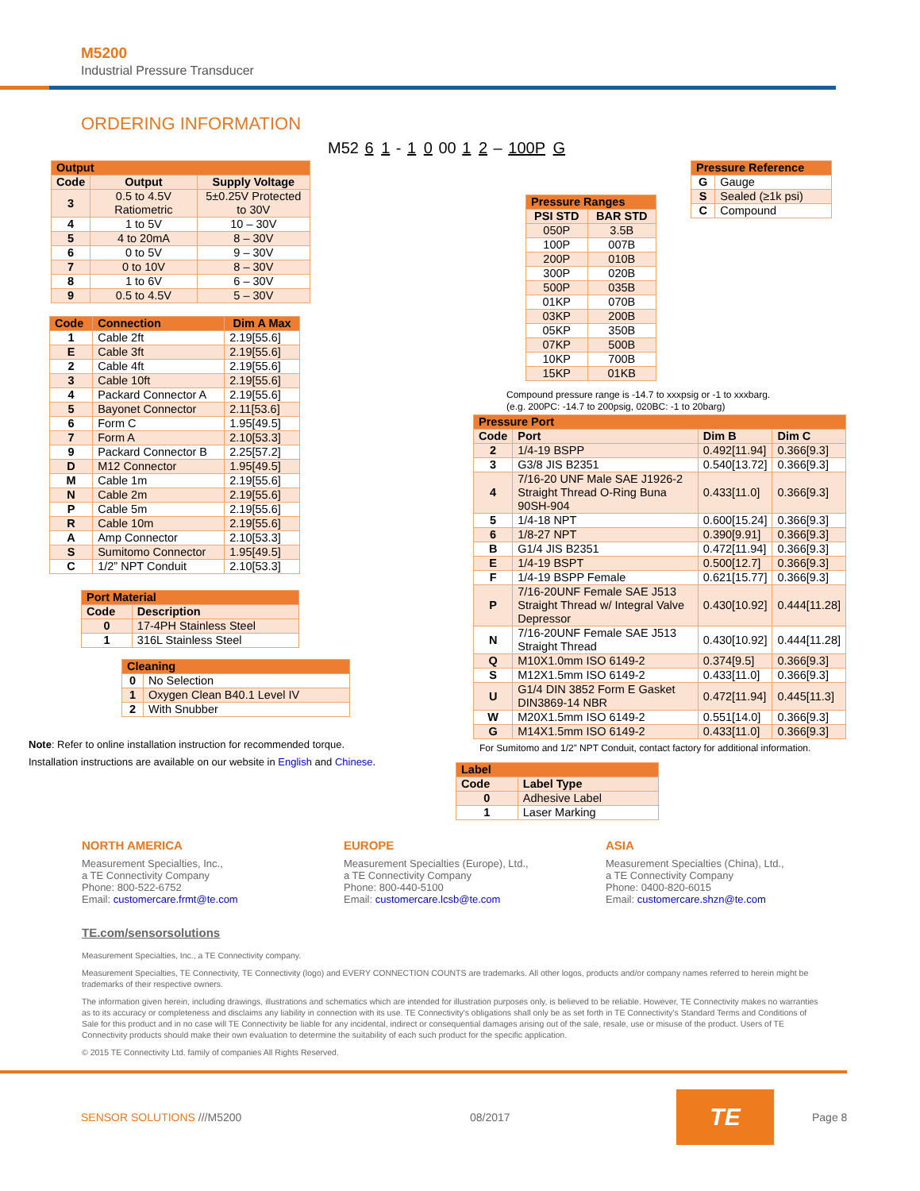M5200
Industrial Pressure Transducer
ORDERING INFORMATION
M52 6 1 - 1 0 00 1 2 – 100P G
| Output | | |
| --- | --- | --- |
| Code | Output | Supply Voltage |
| 3 | 0.5 to 4.5V Ratiometric | 5±0.25V Protected to 30V |
| 4 | 1 to 5V | 10 – 30V |
| 5 | 4 to 20mA | 8 – 30V |
| 6 | 0 to 5V | 9 – 30V |
| 7 | 0 to 10V | 8 – 30V |
| 8 | 1 to 6V | 6 – 30V |
| 9 | 0.5 to 4.5V | 5 – 30V |
| Code | Connection | Dim A Max |
| --- | --- | --- |
| 1 | Cable 2ft | 2.19[55.6] |
| E | Cable 3ft | 2.19[55.6] |
| 2 | Cable 4ft | 2.19[55.6] |
| 3 | Cable 10ft | 2.19[55.6] |
| 4 | Packard Connector A | 2.19[55.6] |
| 5 | Bayonet Connector | 2.11[53.6] |
| 6 | Form C | 1.95[49.5] |
| 7 | Form A | 2.10[53.3] |
| 9 | Packard Connector B | 2.25[57.2] |
| D | M12 Connector | 1.95[49.5] |
| M | Cable 1m | 2.19[55.6] |
| N | Cable 2m | 2.19[55.6] |
| P | Cable 5m | 2.19[55.6] |
| R | Cable 10m | 2.19[55.6] |
| A | Amp Connector | 2.10[53.3] |
| S | Sumitomo Connector | 1.95[49.5] |
| C | 1/2” NPT Conduit | 2.10[53.3] |
| Port Material | |
| --- | --- |
| Code | Description |
| 0 | 17-4PH Stainless Steel |
| 1 | 316L Stainless Steel |
| Cleaning | |
| --- | --- |
| 0 | No Selection |
| 1 | Oxygen Clean B40.1 Level IV |
| 2 | With Snubber |
Note: Refer to online installation instruction for recommended torque.
Installation instructions are available on our website in English and Chinese.
| Pressure Reference | |
| --- | --- |
| G | Gauge |
| S | Sealed (≥1k psi) |
| C | Compound |
| Pressure Ranges | |
| --- | --- |
| PSI STD | BAR STD |
| 050P | 3.5B |
| 100P | 007B |
| 200P | 010B |
| 300P | 020B |
| 500P | 035B |
| 01KP | 070B |
| 03KP | 200B |
| 05KP | 350B |
| 07KP | 500B |
| 10KP | 700B |
| 15KP | 01KB |
Compound pressure range is -14.7 to xxxpsig or -1 to xxxbarg.
(e.g. 200PC: -14.7 to 200psig, 020BC: -1 to 20barg)
| Pressure Port | | | |
| --- | --- | --- | --- |
| Code | Port | Dim B | Dim C |
| 2 | 1/4-19 BSPP | 0.492[11.94] | 0.366[9.3] |
| 3 | G3/8 JIS B2351 | 0.540[13.72] | 0.366[9.3] |
| 4 | 7/16-20 UNF Male SAE J1926-2 Straight Thread O-Ring Buna 90SH-904 | 0.433[11.0] | 0.366[9.3] |
| 5 | 1/4-18 NPT | 0.600[15.24] | 0.366[9.3] |
| 6 | 1/8-27 NPT | 0.390[9.91] | 0.366[9.3] |
| B | G1/4 JIS B2351 | 0.472[11.94] | 0.366[9.3] |
| E | 1/4-19 BSPT | 0.500[12.7] | 0.366[9.3] |
| F | 1/4-19 BSPP Female | 0.621[15.77] | 0.366[9.3] |
| P | 7/16-20UNF Female SAE J513 Straight Thread w/ Integral Valve Depressor | 0.430[10.92] | 0.444[11.28] |
| N | 7/16-20UNF Female SAE J513 Straight Thread | 0.430[10.92] | 0.444[11.28] |
| Q | M10X1.0mm ISO 6149-2 | 0.374[9.5] | 0.366[9.3] |
| S | M12X1.5mm ISO 6149-2 | 0.433[11.0] | 0.366[9.3] |
| U | G1/4 DIN 3852 Form E Gasket DIN3869-14 NBR | 0.472[11.94] | 0.445[11.3] |
| W | M20X1.5mm ISO 6149-2 | 0.551[14.0] | 0.366[9.3] |
| G | M14X1.5mm ISO 6149-2 | 0.433[11.0] | 0.366[9.3] |
For Sumitomo and 1/2” NPT Conduit, contact factory for additional information.
| Label | |
| --- | --- |
| Code | Label Type |
| 0 | Adhesive Label |
| 1 | Laser Marking |
NORTH AMERICA
Measurement Specialties, Inc.,
a TE Connectivity Company
Phone: 800-522-6752
Email: customercare.frmt@te.com
EUROPE
Measurement Specialties (Europe), Ltd.,
a TE Connectivity Company
Phone: 800-440-5100
Email: customercare.lcsb@te.com
ASIA
Measurement Specialties (China), Ltd.,
a TE Connectivity Company
Phone: 0400-820-6015
Email: customercare.shzn@te.com
TE.com/sensorsolutions
Measurement Specialties, Inc., a TE Connectivity company.
Measurement Specialties, TE Connectivity, TE Connectivity (logo) and EVERY CONNECTION COUNTS are trademarks. All other logos, products and/or company names referred to herein might be trademarks of their respective owners.
The information given herein, including drawings, illustrations and schematics which are intended for illustration purposes only, is believed to be reliable. However, TE Connectivity makes no warranties as to its accuracy or completeness and disclaims any liability in connection with its use. TE Connectivity's obligations shall only be as set forth in TE Connectivity's Standard Terms and Conditions of Sale for this product and in no case will TE Connectivity be liable for any incidental, indirect or consequential damages arising out of the sale, resale, use or misuse of the product. Users of TE Connectivity products should make their own evaluation to determine the suitability of each such product for the specific application.
© 2015 TE Connectivity Ltd. family of companies All Rights Reserved.
SENSOR SOLUTIONS ///M5200 08/2017
TE
Page 8